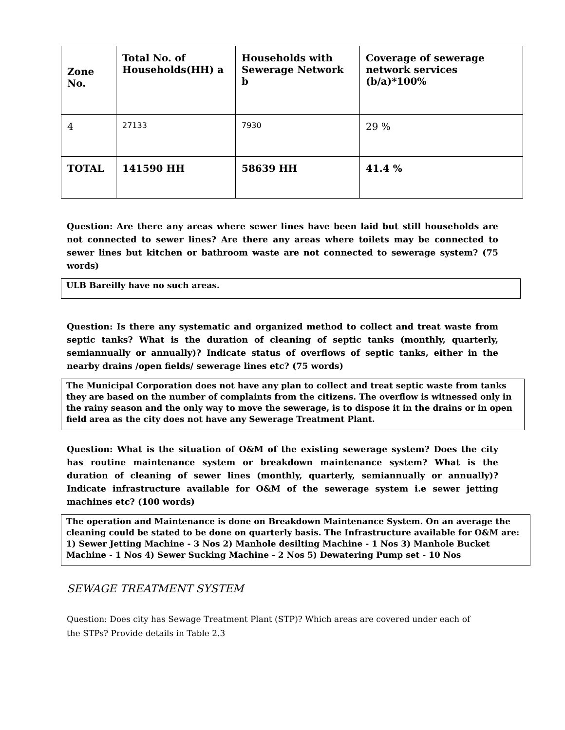| Zone No. | Total No. of Households(HH) a | Households with Sewerage Network b | Coverage of sewerage network services (b/a)*100% |
| --- | --- | --- | --- |
| 4 | 27133 | 7930 | 29 % |
| TOTAL | 141590 HH | 58639 HH | 41.4 % |
Question: Are there any areas where sewer lines have been laid but still households are not connected to sewer lines? Are there any areas where toilets may be connected to sewer lines but kitchen or bathroom waste are not connected to sewerage system? (75 words)
ULB Bareilly have no such areas.
Question: Is there any systematic and organized method to collect and treat waste from septic tanks? What is the duration of cleaning of septic tanks (monthly, quarterly, semiannually or annually)? Indicate status of overflows of septic tanks, either in the nearby drains /open fields/ sewerage lines etc? (75 words)
The Municipal Corporation does not have any plan to collect and treat septic waste from tanks they are based on the number of complaints from the citizens. The overflow is witnessed only in the rainy season and the only way to move the sewerage, is to dispose it in the drains or in open field area as the city does not have any Sewerage Treatment Plant.
Question: What is the situation of O&M of the existing sewerage system? Does the city has routine maintenance system or breakdown maintenance system? What is the duration of cleaning of sewer lines (monthly, quarterly, semiannually or annually)? Indicate infrastructure available for O&M of the sewerage system i.e sewer jetting machines etc? (100 words)
The operation and Maintenance is done on Breakdown Maintenance System. On an average the cleaning could be stated to be done on quarterly basis. The Infrastructure available for O&M are: 1) Sewer Jetting Machine - 3 Nos 2) Manhole desilting Machine - 1 Nos 3) Manhole Bucket Machine - 1 Nos 4) Sewer Sucking Machine - 2 Nos 5) Dewatering Pump set - 10 Nos
SEWAGE TREATMENT SYSTEM
Question: Does city has Sewage Treatment Plant (STP)? Which areas are covered under each of the STPs? Provide details in Table 2.3